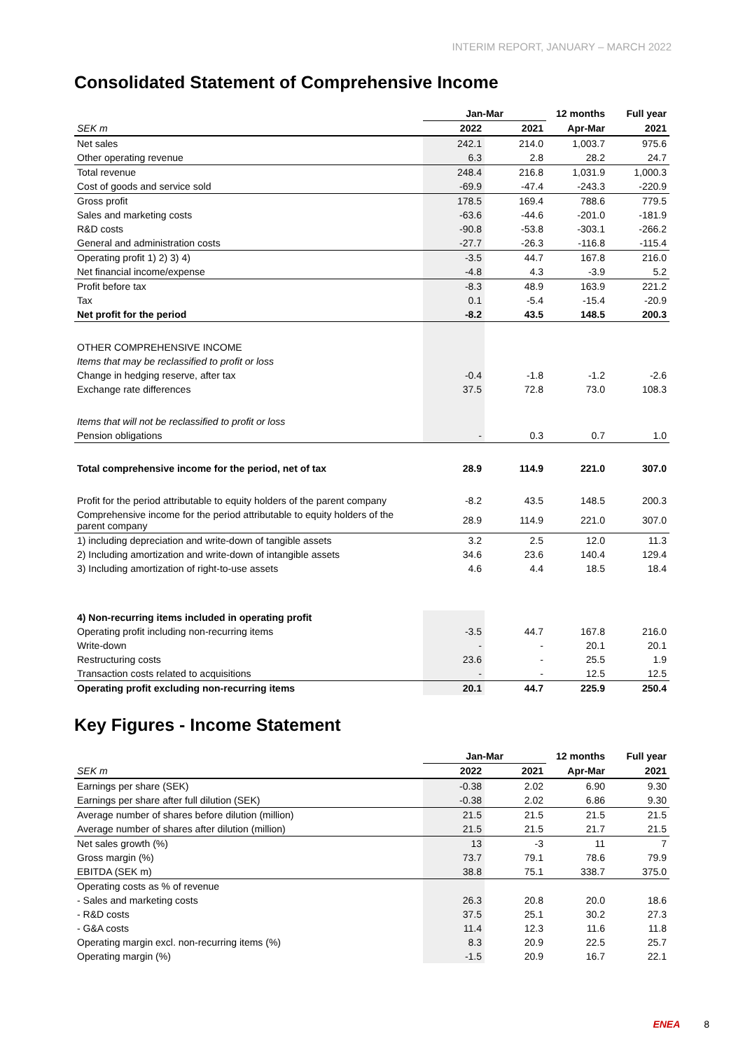INTERIM REPORT, JANUARY – MARCH 2022
Consolidated Statement of Comprehensive Income
| | Jan-Mar | | 12 months | Full year |
| --- | --- | --- | --- | --- |
| SEK m | 2022 | 2021 | Apr-Mar | 2021 |
| Net sales | 242.1 | 214.0 | 1,003.7 | 975.6 |
| Other operating revenue | 6.3 | 2.8 | 28.2 | 24.7 |
| Total revenue | 248.4 | 216.8 | 1,031.9 | 1,000.3 |
| Cost of goods and service sold | -69.9 | -47.4 | -243.3 | -220.9 |
| Gross profit | 178.5 | 169.4 | 788.6 | 779.5 |
| Sales and marketing costs | -63.6 | -44.6 | -201.0 | -181.9 |
| R&D costs | -90.8 | -53.8 | -303.1 | -266.2 |
| General and administration costs | -27.7 | -26.3 | -116.8 | -115.4 |
| Operating profit 1) 2) 3) 4) | -3.5 | 44.7 | 167.8 | 216.0 |
| Net financial income/expense | -4.8 | 4.3 | -3.9 | 5.2 |
| Profit before tax | -8.3 | 48.9 | 163.9 | 221.2 |
| Tax | 0.1 | -5.4 | -15.4 | -20.9 |
| Net profit for the period | -8.2 | 43.5 | 148.5 | 200.3 |
| OTHER COMPREHENSIVE INCOME | | | | |
| Items that may be reclassified to profit or loss | | | | |
| Change in hedging reserve, after tax | -0.4 | -1.8 | -1.2 | -2.6 |
| Exchange rate differences | 37.5 | 72.8 | 73.0 | 108.3 |
| Items that will not be reclassified to profit or loss | | | | |
| Pension obligations | - | 0.3 | 0.7 | 1.0 |
| Total comprehensive income for the period, net of tax | 28.9 | 114.9 | 221.0 | 307.0 |
| Profit for the period attributable to equity holders of the parent company | -8.2 | 43.5 | 148.5 | 200.3 |
| Comprehensive income for the period attributable to equity holders of the parent company | 28.9 | 114.9 | 221.0 | 307.0 |
| 1) including depreciation and write-down of tangible assets | 3.2 | 2.5 | 12.0 | 11.3 |
| 2) Including amortization and write-down of intangible assets | 34.6 | 23.6 | 140.4 | 129.4 |
| 3) Including amortization of right-to-use assets | 4.6 | 4.4 | 18.5 | 18.4 |
| 4) Non-recurring items included in operating profit | | | | |
| Operating profit including non-recurring items | -3.5 | 44.7 | 167.8 | 216.0 |
| Write-down | - | - | 20.1 | 20.1 |
| Restructuring costs | 23.6 | - | 25.5 | 1.9 |
| Transaction costs related to acquisitions | - | - | 12.5 | 12.5 |
| Operating profit excluding non-recurring items | 20.1 | 44.7 | 225.9 | 250.4 |
Key Figures - Income Statement
| | Jan-Mar | | 12 months | Full year |
| --- | --- | --- | --- | --- |
| SEK m | 2022 | 2021 | Apr-Mar | 2021 |
| Earnings per share (SEK) | -0.38 | 2.02 | 6.90 | 9.30 |
| Earnings per share after full dilution (SEK) | -0.38 | 2.02 | 6.86 | 9.30 |
| Average number of shares before dilution (million) | 21.5 | 21.5 | 21.5 | 21.5 |
| Average number of shares after dilution (million) | 21.5 | 21.5 | 21.7 | 21.5 |
| Net sales growth (%) | 13 | -3 | 11 | 7 |
| Gross margin (%) | 73.7 | 79.1 | 78.6 | 79.9 |
| EBITDA (SEK m) | 38.8 | 75.1 | 338.7 | 375.0 |
| Operating costs as % of revenue | | | | |
| - Sales and marketing costs | 26.3 | 20.8 | 20.0 | 18.6 |
| - R&D costs | 37.5 | 25.1 | 30.2 | 27.3 |
| - G&A costs | 11.4 | 12.3 | 11.6 | 11.8 |
| Operating margin excl. non-recurring items (%) | 8.3 | 20.9 | 22.5 | 25.7 |
| Operating margin (%) | -1.5 | 20.9 | 16.7 | 22.1 |
ENEA 8